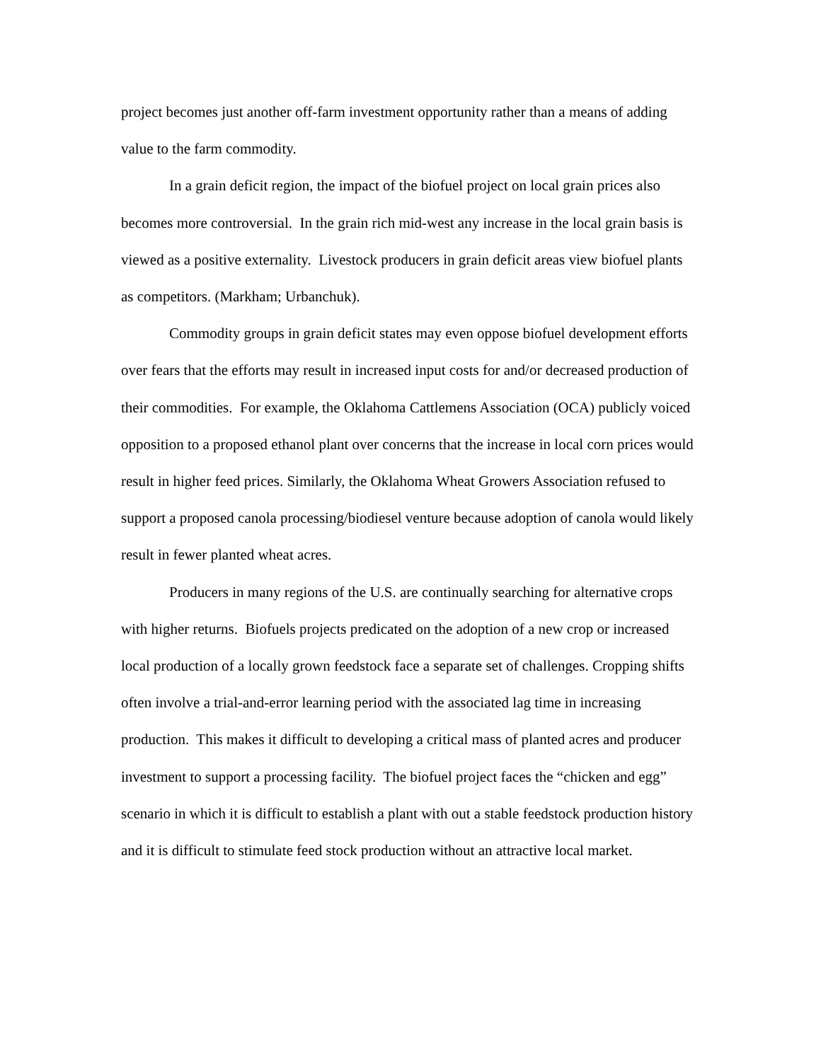project becomes just another off-farm investment opportunity rather than a means of adding value to the farm commodity.
In a grain deficit region, the impact of the biofuel project on local grain prices also becomes more controversial. In the grain rich mid-west any increase in the local grain basis is viewed as a positive externality. Livestock producers in grain deficit areas view biofuel plants as competitors. (Markham; Urbanchuk).
Commodity groups in grain deficit states may even oppose biofuel development efforts over fears that the efforts may result in increased input costs for and/or decreased production of their commodities. For example, the Oklahoma Cattlemens Association (OCA) publicly voiced opposition to a proposed ethanol plant over concerns that the increase in local corn prices would result in higher feed prices. Similarly, the Oklahoma Wheat Growers Association refused to support a proposed canola processing/biodiesel venture because adoption of canola would likely result in fewer planted wheat acres.
Producers in many regions of the U.S. are continually searching for alternative crops with higher returns. Biofuels projects predicated on the adoption of a new crop or increased local production of a locally grown feedstock face a separate set of challenges. Cropping shifts often involve a trial-and-error learning period with the associated lag time in increasing production. This makes it difficult to developing a critical mass of planted acres and producer investment to support a processing facility. The biofuel project faces the “chicken and egg” scenario in which it is difficult to establish a plant with out a stable feedstock production history and it is difficult to stimulate feed stock production without an attractive local market.